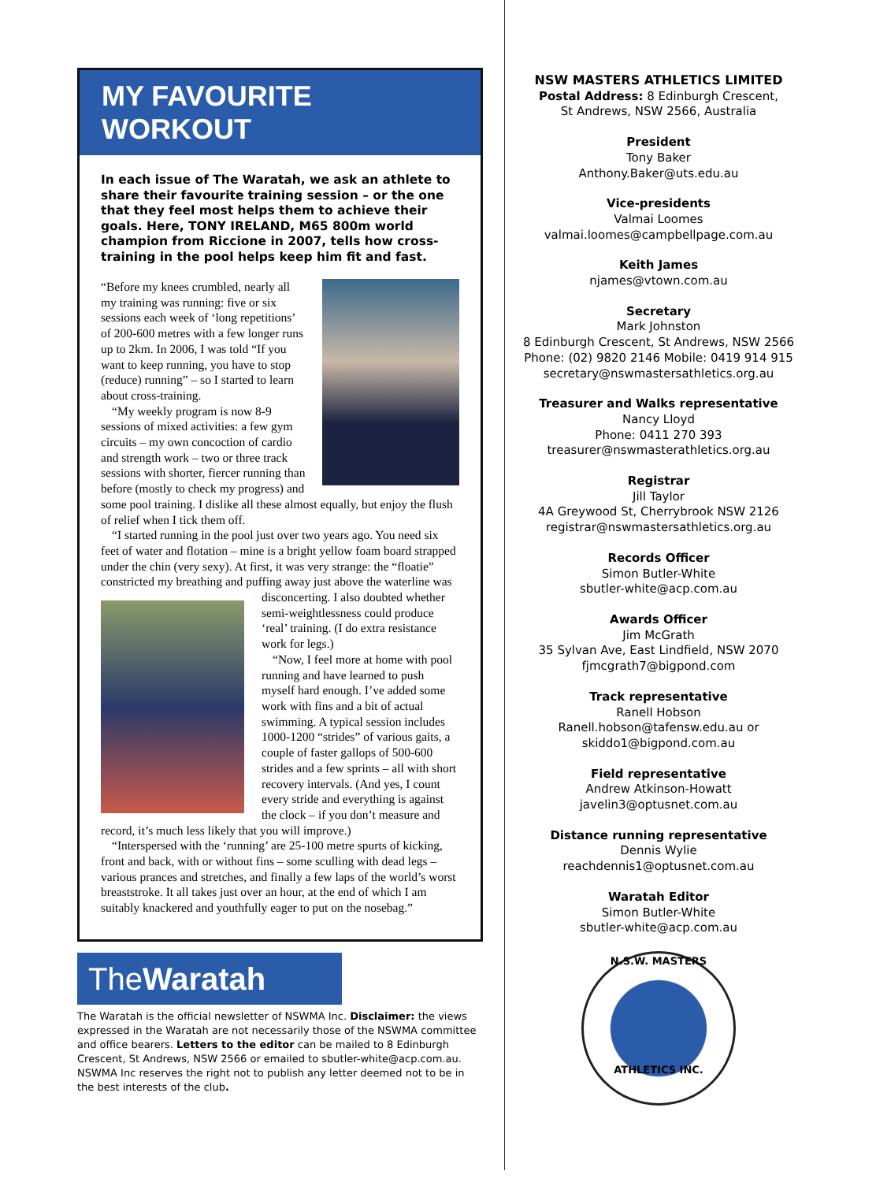MY FAVOURITE WORKOUT
In each issue of The Waratah, we ask an athlete to share their favourite training session – or the one that they feel most helps them to achieve their goals. Here, TONY IRELAND, M65 800m world champion from Riccione in 2007, tells how cross-training in the pool helps keep him fit and fast.
“Before my knees crumbled, nearly all my training was running: five or six sessions each week of ‘long repetitions’ of 200-600 metres with a few longer runs up to 2km. In 2006, I was told “If you want to keep running, you have to stop (reduce) running” – so I started to learn about cross-training.
“My weekly program is now 8-9 sessions of mixed activities: a few gym circuits – my own concoction of cardio and strength work – two or three track sessions with shorter, fiercer running than before (mostly to check my progress) and some pool training. I dislike all these almost equally, but enjoy the flush of relief when I tick them off.
“I started running in the pool just over two years ago. You need six feet of water and flotation – mine is a bright yellow foam board strapped under the chin (very sexy). At first, it was very strange: the “floatie” constricted my breathing and puffing away just above the waterline was disconcerting. I also doubted whether semi-weightlessness could produce ‘real’ training. (I do extra resistance work for legs.)
“Now, I feel more at home with pool running and have learned to push myself hard enough. I’ve added some work with fins and a bit of actual swimming. A typical session includes 1000-1200 “strides” of various gaits, a couple of faster gallops of 500-600 strides and a few sprints – all with short recovery intervals. (And yes, I count every stride and everything is against the clock – if you don’t measure and record, it’s much less likely that you will improve.)
“Interspersed with the ‘running’ are 25-100 metre spurts of kicking, front and back, with or without fins – some sculling with dead legs – various prances and stretches, and finally a few laps of the world’s worst breaststroke. It all takes just over an hour, at the end of which I am suitably knackered and youthfully eager to put on the nosebag.”
TheWaratah
The Waratah is the official newsletter of NSWMA Inc. Disclaimer: the views expressed in the Waratah are not necessarily those of the NSWMA committee and office bearers. Letters to the editor can be mailed to 8 Edinburgh Crescent, St Andrews, NSW 2566 or emailed to sbutler-white@acp.com.au. NSWMA Inc reserves the right not to publish any letter deemed not to be in the best interests of the club.
NSW MASTERS ATHLETICS LIMITED
Postal Address: 8 Edinburgh Crescent,
St Andrews, NSW 2566, Australia
President
Tony Baker
Anthony.Baker@uts.edu.au
Vice-presidents
Valmai Loomes
valmai.loomes@campbellpage.com.au
Keith James
njames@vtown.com.au
Secretary
Mark Johnston
8 Edinburgh Crescent, St Andrews, NSW 2566
Phone: (02) 9820 2146 Mobile: 0419 914 915
secretary@nswmastersathletics.org.au
Treasurer and Walks representative
Nancy Lloyd
Phone: 0411 270 393
treasurer@nswmasterathletics.org.au
Registrar
Jill Taylor
4A Greywood St, Cherrybrook NSW 2126
registrar@nswmastersathletics.org.au
Records Officer
Simon Butler-White
sbutler-white@acp.com.au
Awards Officer
Jim McGrath
35 Sylvan Ave, East Lindfield, NSW 2070
fjmcgrath7@bigpond.com
Track representative
Ranell Hobson
Ranell.hobson@tafensw.edu.au or
skiddo1@bigpond.com.au
Field representative
Andrew Atkinson-Howatt
javelin3@optusnet.com.au
Distance running representative
Dennis Wylie
reachdennis1@optusnet.com.au
Waratah Editor
Simon Butler-White
sbutler-white@acp.com.au
N.S.W. MASTERS
ATHLETICS INC.